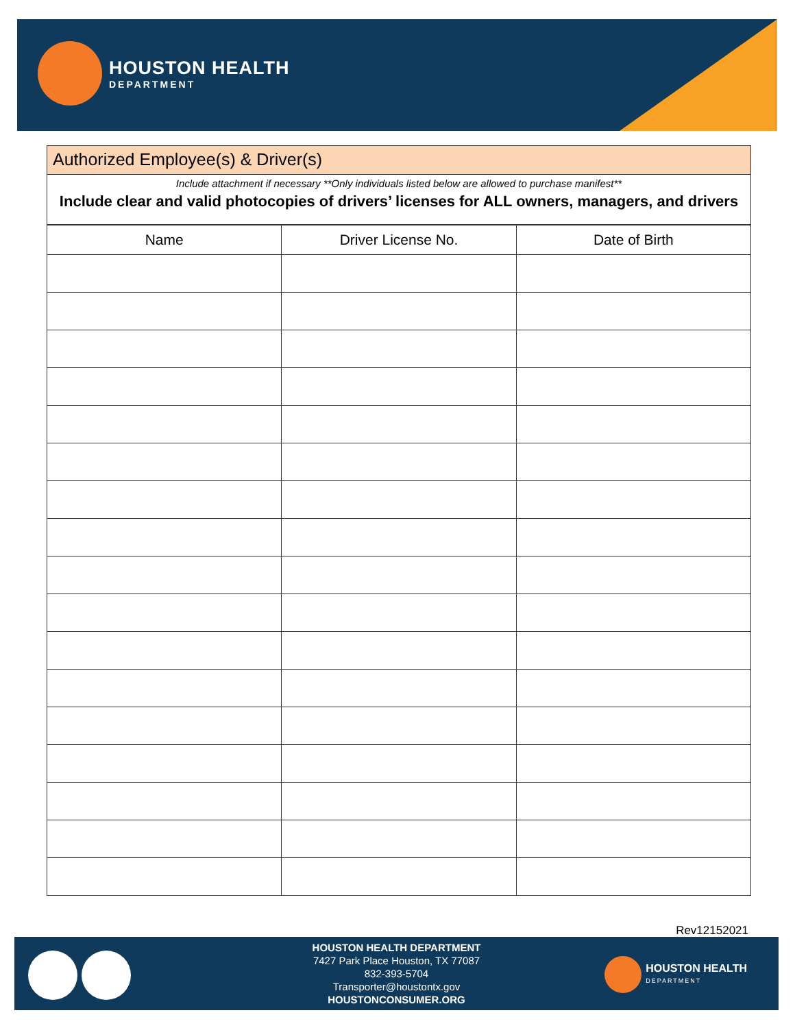HOUSTON HEALTH
DEPARTMENT
Authorized Employee(s) & Driver(s)
Include attachment if necessary **Only individuals listed below are allowed to purchase manifest**
Include clear and valid photocopies of drivers’ licenses for ALL owners, managers, and drivers
| Name | Driver License No. | Date of Birth |
| --- | --- | --- |
Rev12152021
HOUSTON HEALTH DEPARTMENT
7427 Park Place Houston, TX 77087
832-393-5704
Transporter@houstontx.gov
HOUSTONCONSUMER.ORG
HOUSTON HEALTH
DEPARTMENT